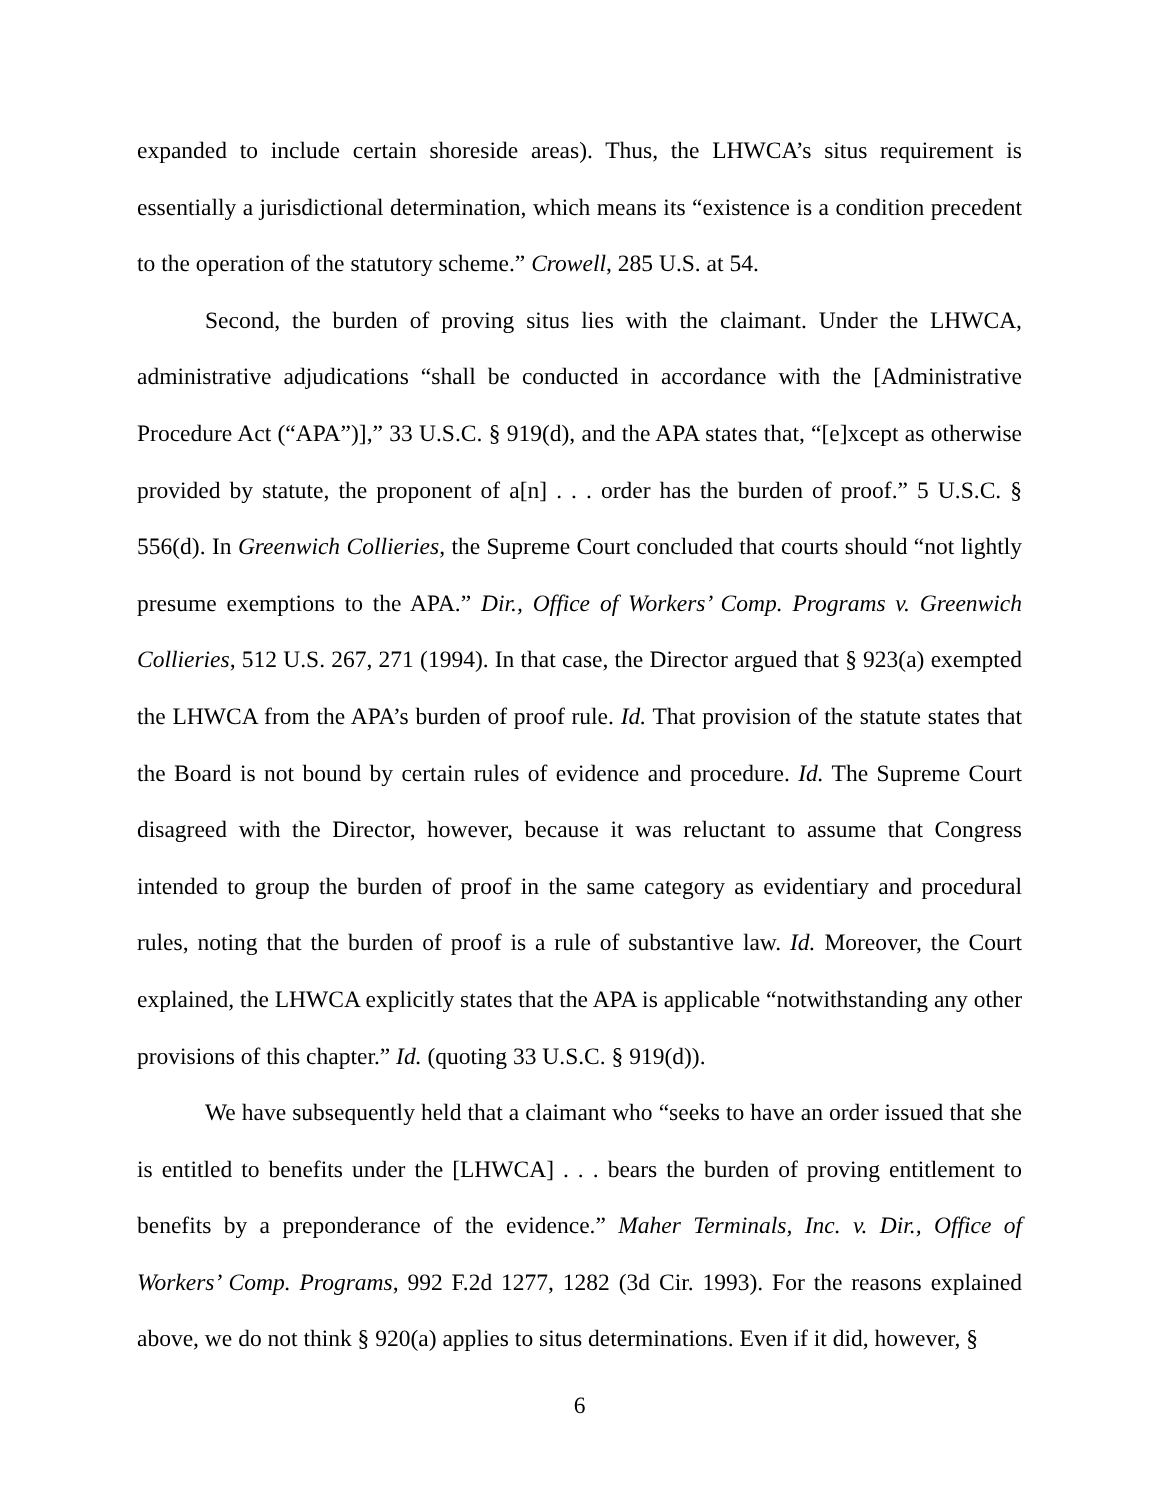expanded to include certain shoreside areas). Thus, the LHWCA’s situs requirement is essentially a jurisdictional determination, which means its “existence is a condition precedent to the operation of the statutory scheme.” Crowell, 285 U.S. at 54.
Second, the burden of proving situs lies with the claimant. Under the LHWCA, administrative adjudications “shall be conducted in accordance with the [Administrative Procedure Act (“APA”)],” 33 U.S.C. § 919(d), and the APA states that, “[e]xcept as otherwise provided by statute, the proponent of a[n] . . . order has the burden of proof.” 5 U.S.C. § 556(d). In Greenwich Collieries, the Supreme Court concluded that courts should “not lightly presume exemptions to the APA.” Dir., Office of Workers’ Comp. Programs v. Greenwich Collieries, 512 U.S. 267, 271 (1994). In that case, the Director argued that § 923(a) exempted the LHWCA from the APA’s burden of proof rule. Id. That provision of the statute states that the Board is not bound by certain rules of evidence and procedure. Id. The Supreme Court disagreed with the Director, however, because it was reluctant to assume that Congress intended to group the burden of proof in the same category as evidentiary and procedural rules, noting that the burden of proof is a rule of substantive law. Id. Moreover, the Court explained, the LHWCA explicitly states that the APA is applicable “notwithstanding any other provisions of this chapter.” Id. (quoting 33 U.S.C. § 919(d)).
We have subsequently held that a claimant who “seeks to have an order issued that she is entitled to benefits under the [LHWCA] . . . bears the burden of proving entitlement to benefits by a preponderance of the evidence.” Maher Terminals, Inc. v. Dir., Office of Workers’ Comp. Programs, 992 F.2d 1277, 1282 (3d Cir. 1993). For the reasons explained above, we do not think § 920(a) applies to situs determinations. Even if it did, however, §
6